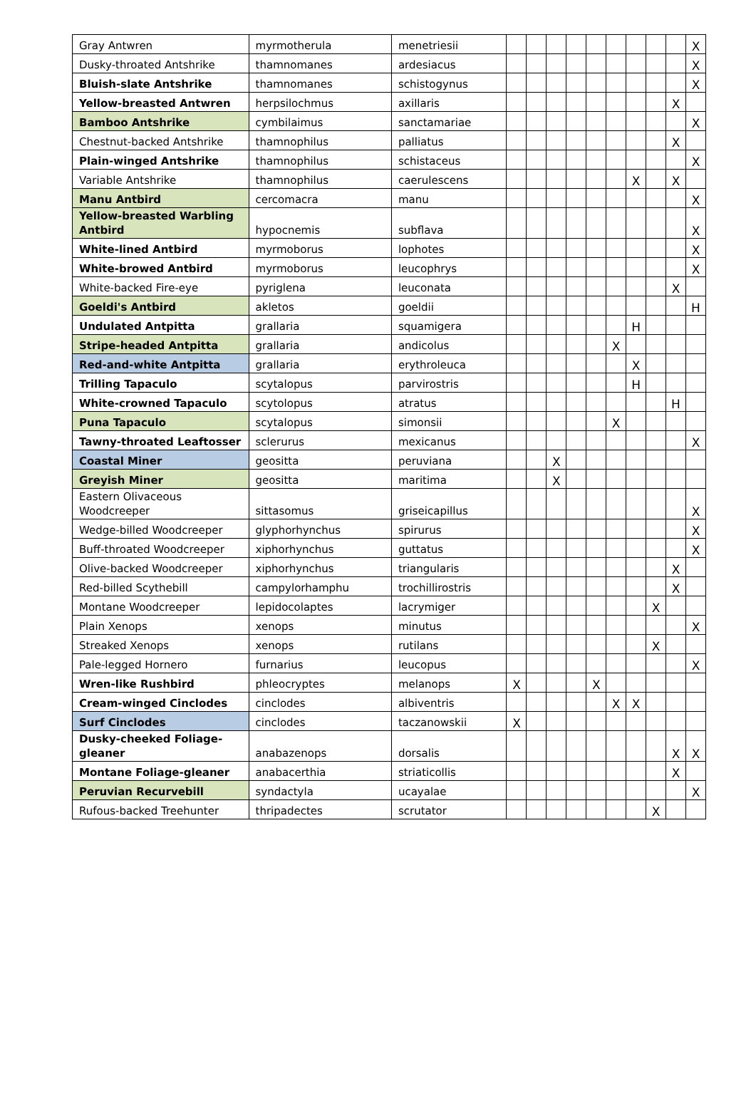| Gray Antwren | myrmotherula | menetriesii | | | | | | | | | | X |
| Dusky-throated Antshrike | thamnomanes | ardesiacus | | | | | | | | | | X |
| Bluish-slate Antshrike | thamnomanes | schistogynus | | | | | | | | | | X |
| Yellow-breasted Antwren | herpsilochmus | axillaris | | | | | | | | | X | |
| Bamboo Antshrike | cymbilaimus | sanctamariae | | | | | | | | | | X |
| Chestnut-backed Antshrike | thamnophilus | palliatus | | | | | | | | | X | |
| Plain-winged Antshrike | thamnophilus | schistaceus | | | | | | | | | | X |
| Variable Antshrike | thamnophilus | caerulescens | | | | | | | X | | X | |
| Manu Antbird | cercomacra | manu | | | | | | | | | | X |
| Yellow-breasted Warbling Antbird | hypocnemis | subflava | | | | | | | | | | X |
| White-lined Antbird | myrmoborus | lophotes | | | | | | | | | | X |
| White-browed Antbird | myrmoborus | leucophrys | | | | | | | | | | X |
| White-backed Fire-eye | pyriglena | leuconata | | | | | | | | | X | |
| Goeldi's Antbird | akletos | goeldii | | | | | | | | | | H |
| Undulated Antpitta | grallaria | squamigera | | | | | | | H | | | |
| Stripe-headed Antpitta | grallaria | andicolus | | | | | | X | | | | |
| Red-and-white Antpitta | grallaria | erythroleuca | | | | | | | X | | | |
| Trilling Tapaculo | scytalopus | parvirostris | | | | | | | H | | | |
| White-crowned Tapaculo | scytolopus | atratus | | | | | | | | | H | |
| Puna Tapaculo | scytalopus | simonsii | | | | | | X | | | | |
| Tawny-throated Leaftosser | sclerurus | mexicanus | | | | | | | | | | X |
| Coastal Miner | geositta | peruviana | | | X | | | | | | | |
| Greyish Miner | geositta | maritima | | | X | | | | | | | |
| Eastern Olivaceous Woodcreeper | sittasomus | griseicapillus | | | | | | | | | | X |
| Wedge-billed Woodcreeper | glyphorhynchus | spirurus | | | | | | | | | | X |
| Buff-throated Woodcreeper | xiphorhynchus | guttatus | | | | | | | | | | X |
| Olive-backed Woodcreeper | xiphorhynchus | triangularis | | | | | | | | | X | |
| Red-billed Scythebill | campylorhamphu | trochillirostris | | | | | | | | | X | |
| Montane Woodcreeper | lepidocolaptes | lacrymiger | | | | | | | | X | | |
| Plain Xenops | xenops | minutus | | | | | | | | | | X |
| Streaked Xenops | xenops | rutilans | | | | | | | | X | | |
| Pale-legged Hornero | furnarius | leucopus | | | | | | | | | | X |
| Wren-like Rushbird | phleocryptes | melanops | X | | | | X | | | | | |
| Cream-winged Cinclodes | cinclodes | albiventris | | | | | | X | X | | | |
| Surf Cinclodes | cinclodes | taczanowskii | X | | | | | | | | | |
| Dusky-cheeked Foliage-gleaner | anabazenops | dorsalis | | | | | | | | | X | X |
| Montane Foliage-gleaner | anabacerthia | striaticollis | | | | | | | | | X | |
| Peruvian Recurvebill | syndactyla | ucayalae | | | | | | | | | | X |
| Rufous-backed Treehunter | thripadectes | scrutator | | | | | | | | X | | |